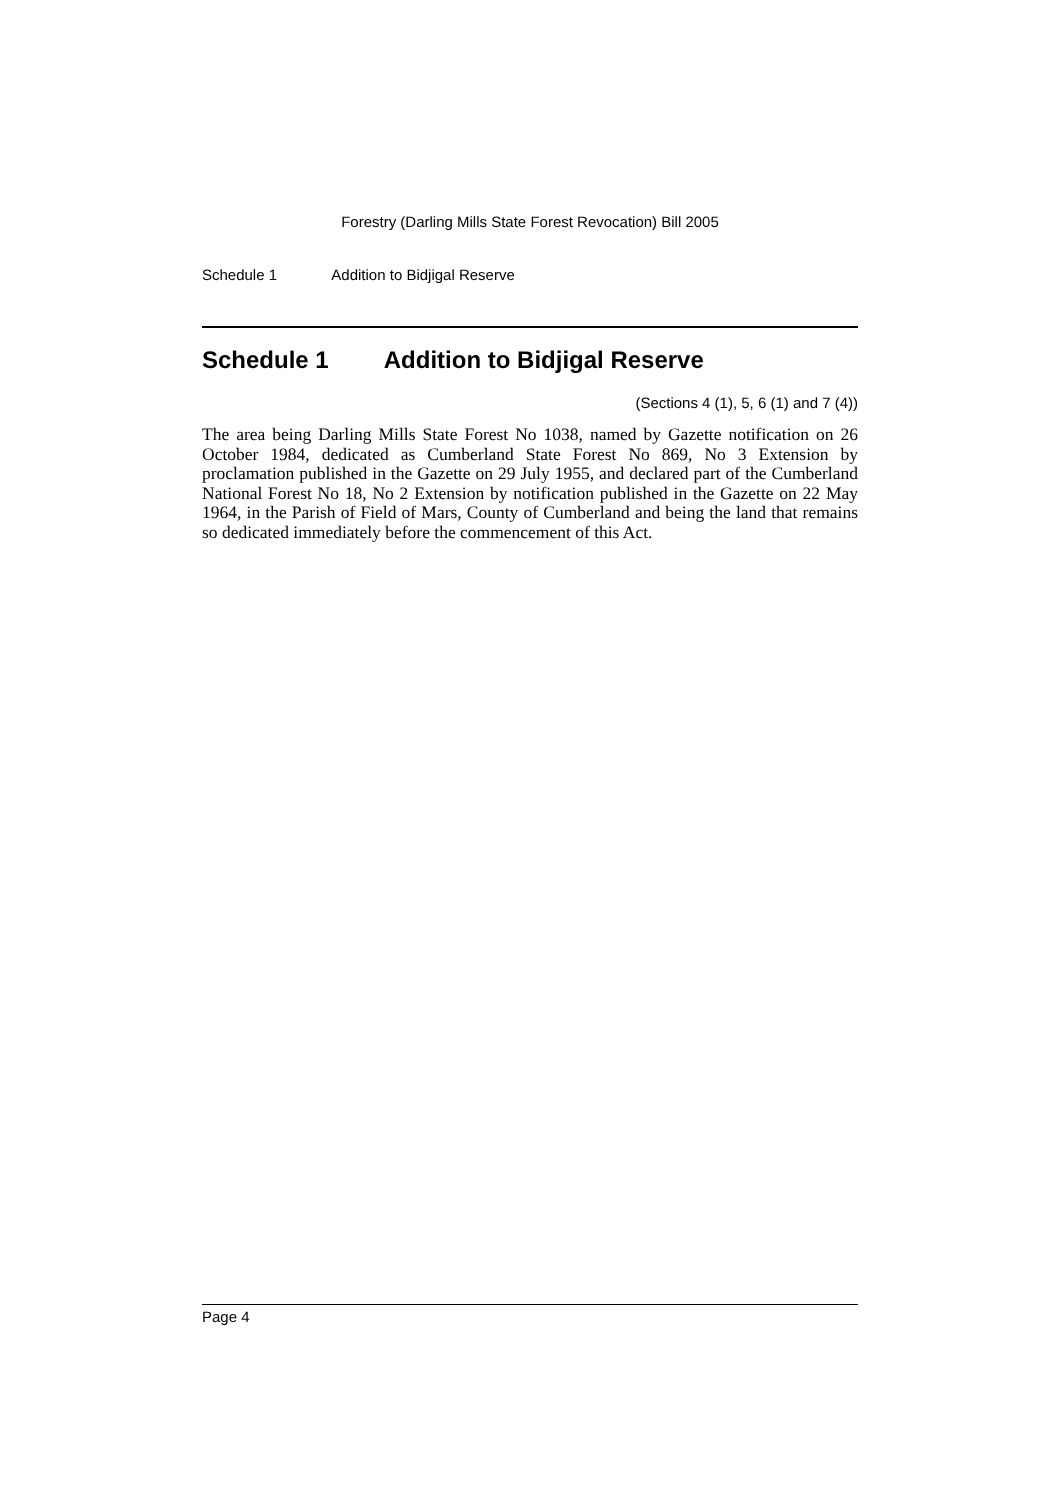Forestry (Darling Mills State Forest Revocation) Bill 2005
Schedule 1 Addition to Bidjigal Reserve
Schedule 1 Addition to Bidjigal Reserve
(Sections 4 (1), 5, 6 (1) and 7 (4))
The area being Darling Mills State Forest No 1038, named by Gazette notification on 26 October 1984, dedicated as Cumberland State Forest No 869, No 3 Extension by proclamation published in the Gazette on 29 July 1955, and declared part of the Cumberland National Forest No 18, No 2 Extension by notification published in the Gazette on 22 May 1964, in the Parish of Field of Mars, County of Cumberland and being the land that remains so dedicated immediately before the commencement of this Act.
Page 4